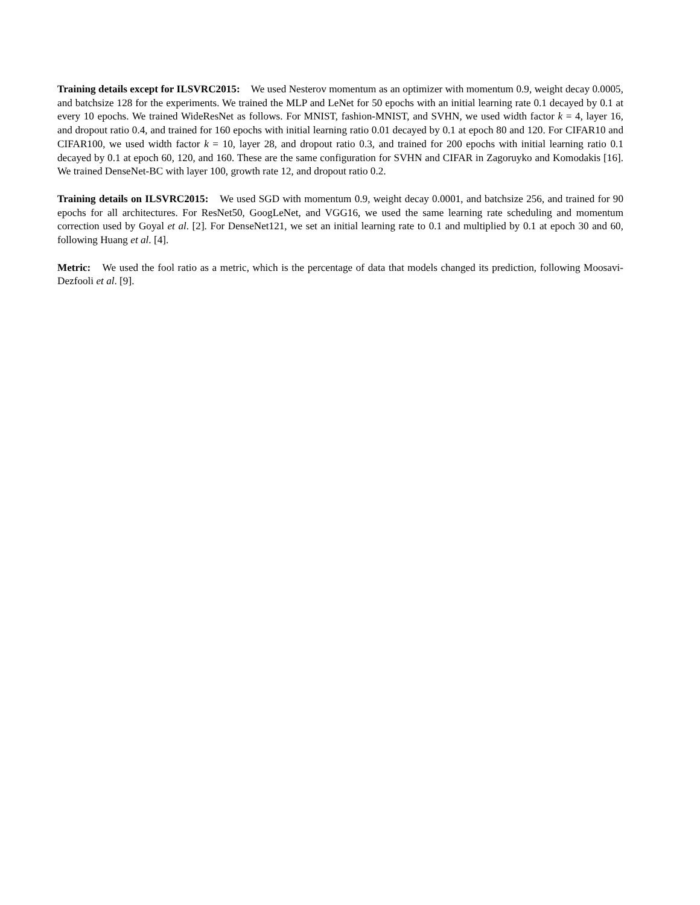Training details except for ILSVRC2015: We used Nesterov momentum as an optimizer with momentum 0.9, weight decay 0.0005, and batchsize 128 for the experiments. We trained the MLP and LeNet for 50 epochs with an initial learning rate 0.1 decayed by 0.1 at every 10 epochs. We trained WideResNet as follows. For MNIST, fashion-MNIST, and SVHN, we used width factor k = 4, layer 16, and dropout ratio 0.4, and trained for 160 epochs with initial learning ratio 0.01 decayed by 0.1 at epoch 80 and 120. For CIFAR10 and CIFAR100, we used width factor k = 10, layer 28, and dropout ratio 0.3, and trained for 200 epochs with initial learning ratio 0.1 decayed by 0.1 at epoch 60, 120, and 160. These are the same configuration for SVHN and CIFAR in Zagoruyko and Komodakis [16]. We trained DenseNet-BC with layer 100, growth rate 12, and dropout ratio 0.2.
Training details on ILSVRC2015: We used SGD with momentum 0.9, weight decay 0.0001, and batchsize 256, and trained for 90 epochs for all architectures. For ResNet50, GoogLeNet, and VGG16, we used the same learning rate scheduling and momentum correction used by Goyal et al. [2]. For DenseNet121, we set an initial learning rate to 0.1 and multiplied by 0.1 at epoch 30 and 60, following Huang et al. [4].
Metric: We used the fool ratio as a metric, which is the percentage of data that models changed its prediction, following Moosavi-Dezfooli et al. [9].